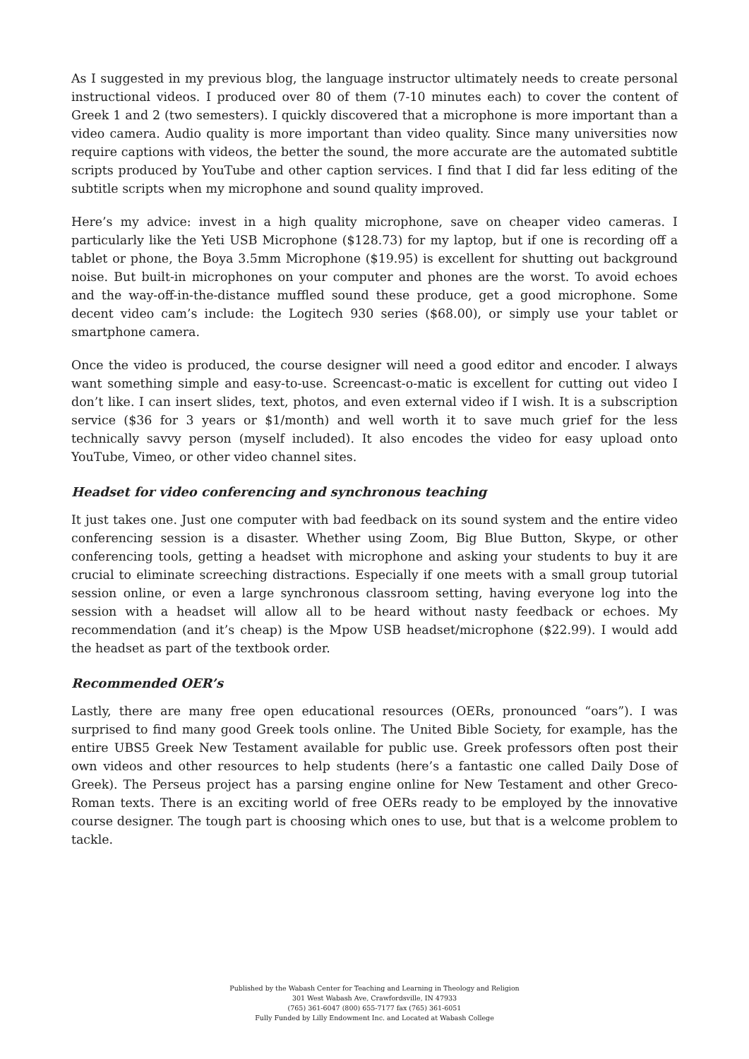As I suggested in my previous blog, the language instructor ultimately needs to create personal instructional videos. I produced over 80 of them (7-10 minutes each) to cover the content of Greek 1 and 2 (two semesters). I quickly discovered that a microphone is more important than a video camera. Audio quality is more important than video quality. Since many universities now require captions with videos, the better the sound, the more accurate are the automated subtitle scripts produced by YouTube and other caption services. I find that I did far less editing of the subtitle scripts when my microphone and sound quality improved.
Here’s my advice: invest in a high quality microphone, save on cheaper video cameras. I particularly like the Yeti USB Microphone ($128.73) for my laptop, but if one is recording off a tablet or phone, the Boya 3.5mm Microphone ($19.95) is excellent for shutting out background noise. But built-in microphones on your computer and phones are the worst. To avoid echoes and the way-off-in-the-distance muffled sound these produce, get a good microphone. Some decent video cam’s include: the Logitech 930 series ($68.00), or simply use your tablet or smartphone camera.
Once the video is produced, the course designer will need a good editor and encoder. I always want something simple and easy-to-use. Screencast-o-matic is excellent for cutting out video I don’t like. I can insert slides, text, photos, and even external video if I wish. It is a subscription service ($36 for 3 years or $1/month) and well worth it to save much grief for the less technically savvy person (myself included). It also encodes the video for easy upload onto YouTube, Vimeo, or other video channel sites.
Headset for video conferencing and synchronous teaching
It just takes one. Just one computer with bad feedback on its sound system and the entire video conferencing session is a disaster. Whether using Zoom, Big Blue Button, Skype, or other conferencing tools, getting a headset with microphone and asking your students to buy it are crucial to eliminate screeching distractions. Especially if one meets with a small group tutorial session online, or even a large synchronous classroom setting, having everyone log into the session with a headset will allow all to be heard without nasty feedback or echoes. My recommendation (and it’s cheap) is the Mpow USB headset/microphone ($22.99). I would add the headset as part of the textbook order.
Recommended OER’s
Lastly, there are many free open educational resources (OERs, pronounced “oars”). I was surprised to find many good Greek tools online. The United Bible Society, for example, has the entire UBS5 Greek New Testament available for public use. Greek professors often post their own videos and other resources to help students (here’s a fantastic one called Daily Dose of Greek). The Perseus project has a parsing engine online for New Testament and other Greco-Roman texts. There is an exciting world of free OERs ready to be employed by the innovative course designer. The tough part is choosing which ones to use, but that is a welcome problem to tackle.
Published by the Wabash Center for Teaching and Learning in Theology and Religion
301 West Wabash Ave, Crawfordsville, IN 47933
(765) 361-6047 (800) 655-7177 fax (765) 361-6051
Fully Funded by Lilly Endowment Inc. and Located at Wabash College